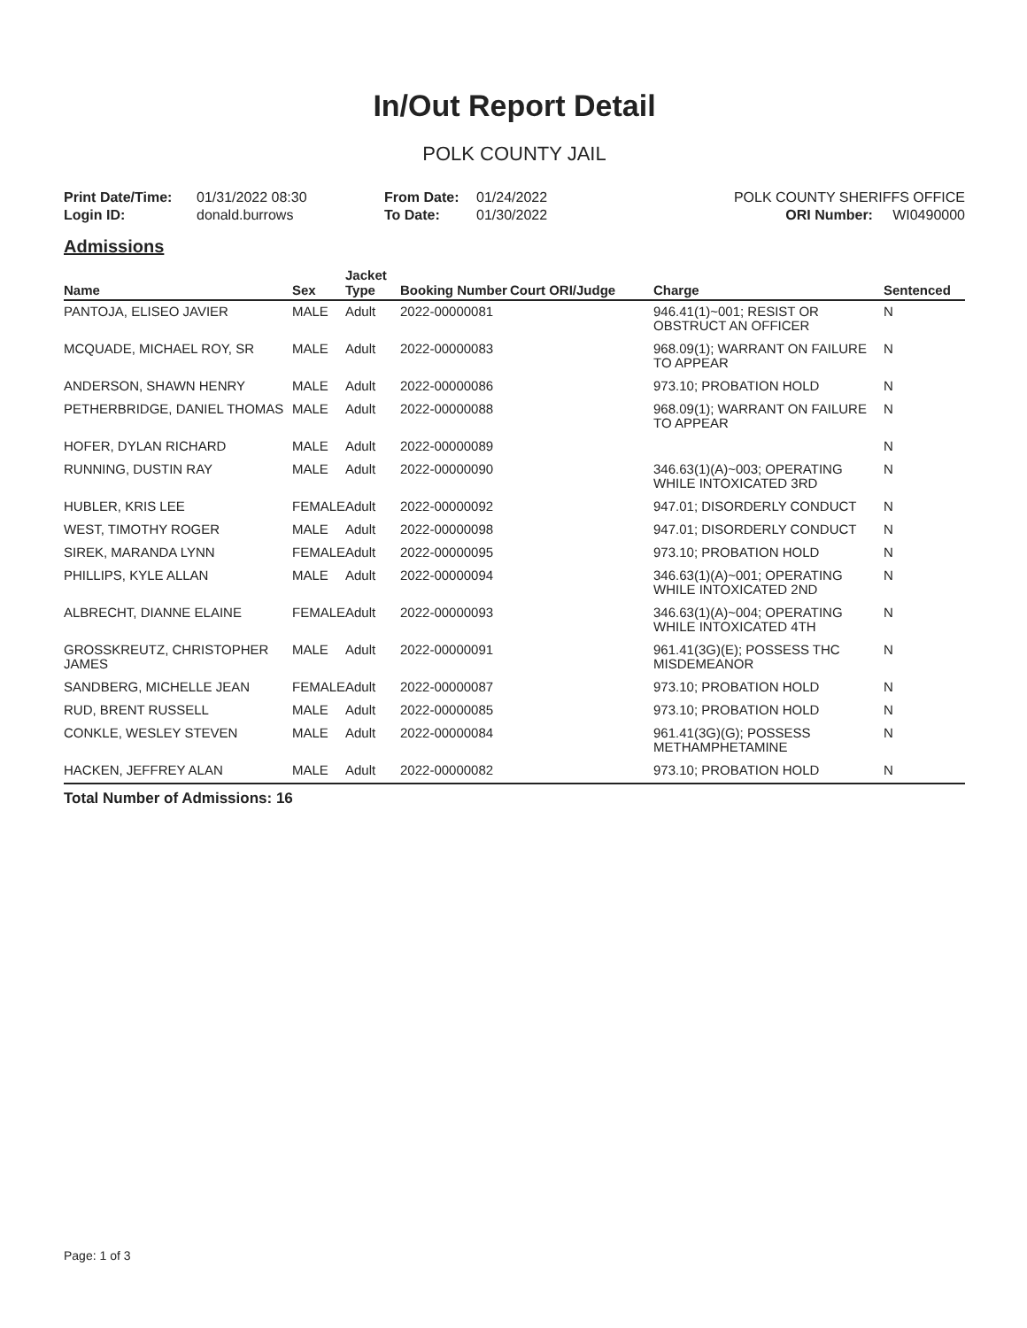In/Out Report Detail
POLK COUNTY JAIL
Print Date/Time: 01/31/2022 08:30
Login ID: donald.burrows
From Date: 01/24/2022
To Date: 01/30/2022
POLK COUNTY SHERIFFS OFFICE
ORI Number: WI0490000
Admissions
| Name | Sex | Jacket Type | Booking Number | Court ORI/Judge | Charge | Sentenced |
| --- | --- | --- | --- | --- | --- | --- |
| PANTOJA, ELISEO JAVIER | MALE | Adult | 2022-00000081 | | 946.41(1)~001; RESIST OR OBSTRUCT AN OFFICER | N |
| MCQUADE, MICHAEL ROY, SR | MALE | Adult | 2022-00000083 | | 968.09(1); WARRANT ON FAILURE TO APPEAR | N |
| ANDERSON, SHAWN HENRY | MALE | Adult | 2022-00000086 | | 973.10; PROBATION HOLD | N |
| PETHERBRIDGE, DANIEL THOMAS | MALE | Adult | 2022-00000088 | | 968.09(1); WARRANT ON FAILURE TO APPEAR | N |
| HOFER, DYLAN RICHARD | MALE | Adult | 2022-00000089 | | | N |
| RUNNING, DUSTIN RAY | MALE | Adult | 2022-00000090 | | 346.63(1)(A)~003; OPERATING WHILE INTOXICATED 3RD | N |
| HUBLER, KRIS LEE | FEMALE | Adult | 2022-00000092 | | 947.01; DISORDERLY CONDUCT | N |
| WEST, TIMOTHY ROGER | MALE | Adult | 2022-00000098 | | 947.01; DISORDERLY CONDUCT | N |
| SIREK, MARANDA LYNN | FEMALE | Adult | 2022-00000095 | | 973.10; PROBATION HOLD | N |
| PHILLIPS, KYLE ALLAN | MALE | Adult | 2022-00000094 | | 346.63(1)(A)~001; OPERATING WHILE INTOXICATED 2ND | N |
| ALBRECHT, DIANNE ELAINE | FEMALE | Adult | 2022-00000093 | | 346.63(1)(A)~004; OPERATING WHILE INTOXICATED 4TH | N |
| GROSSKREUTZ, CHRISTOPHER JAMES | MALE | Adult | 2022-00000091 | | 961.41(3G)(E); POSSESS THC MISDEMEANOR | N |
| SANDBERG, MICHELLE JEAN | FEMALE | Adult | 2022-00000087 | | 973.10; PROBATION HOLD | N |
| RUD, BRENT RUSSELL | MALE | Adult | 2022-00000085 | | 973.10; PROBATION HOLD | N |
| CONKLE, WESLEY STEVEN | MALE | Adult | 2022-00000084 | | 961.41(3G)(G); POSSESS METHAMPHETAMINE | N |
| HACKEN, JEFFREY ALAN | MALE | Adult | 2022-00000082 | | 973.10; PROBATION HOLD | N |
Total Number of Admissions: 16
Page: 1 of 3